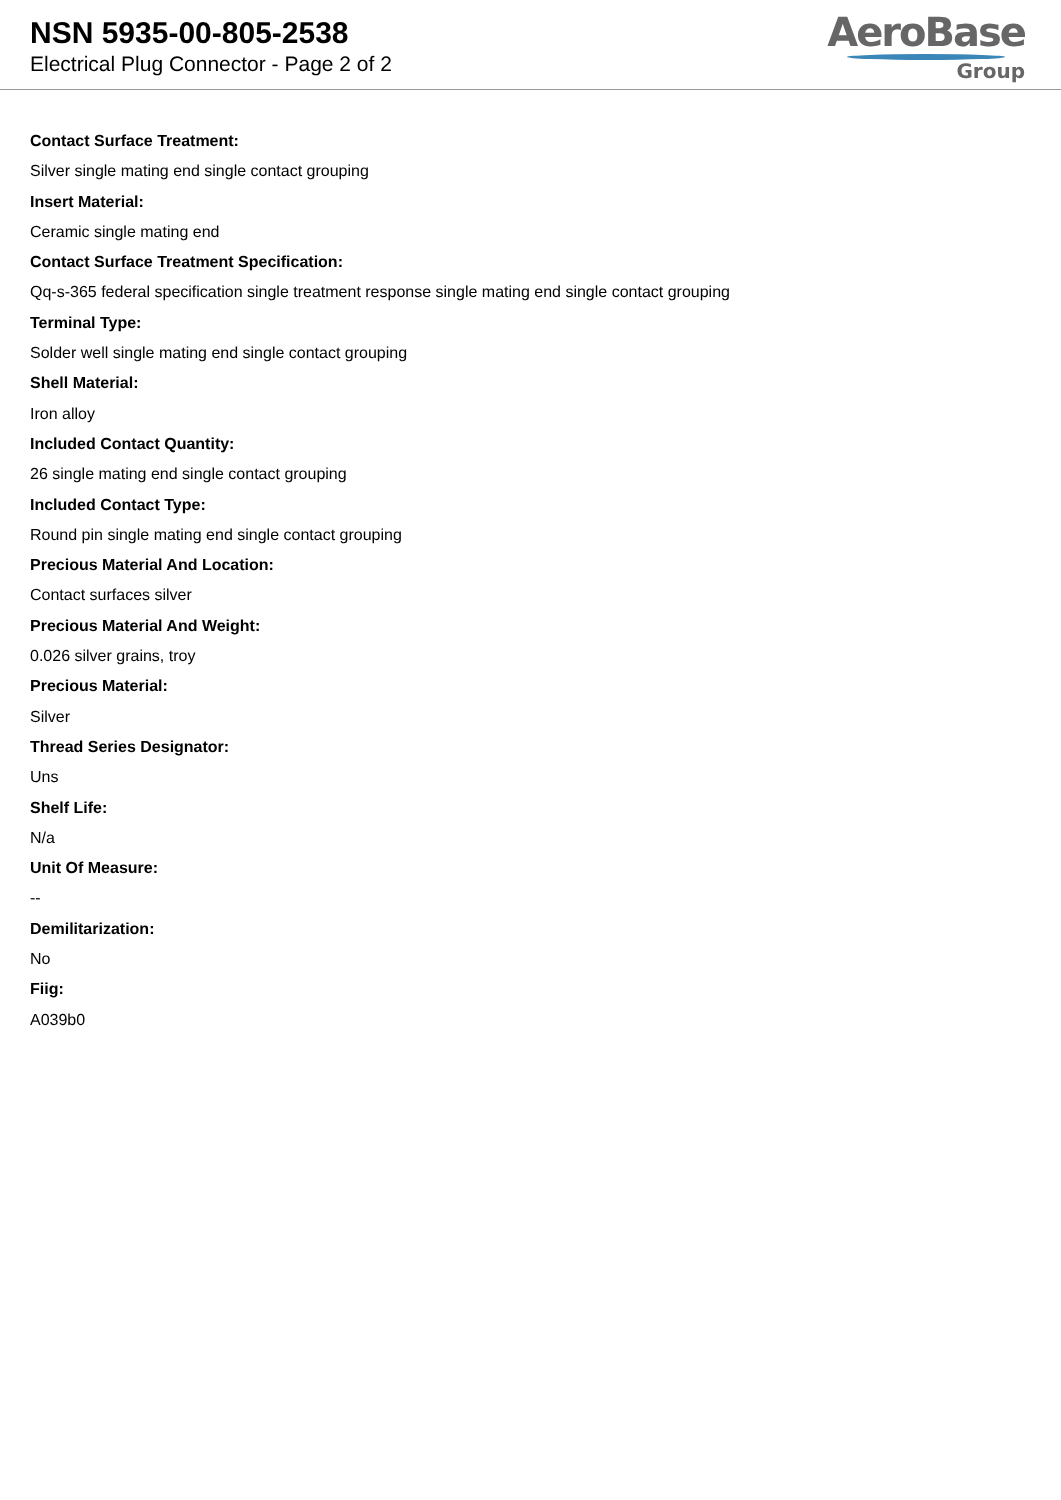NSN 5935-00-805-2538
Electrical Plug Connector - Page 2 of 2
AeroBase
Group
Contact Surface Treatment:
Silver single mating end single contact grouping
Insert Material:
Ceramic single mating end
Contact Surface Treatment Specification:
Qq-s-365 federal specification single treatment response single mating end single contact grouping
Terminal Type:
Solder well single mating end single contact grouping
Shell Material:
Iron alloy
Included Contact Quantity:
26 single mating end single contact grouping
Included Contact Type:
Round pin single mating end single contact grouping
Precious Material And Location:
Contact surfaces silver
Precious Material And Weight:
0.026 silver grains, troy
Precious Material:
Silver
Thread Series Designator:
Uns
Shelf Life:
N/a
Unit Of Measure:
--
Demilitarization:
No
Fiig:
A039b0